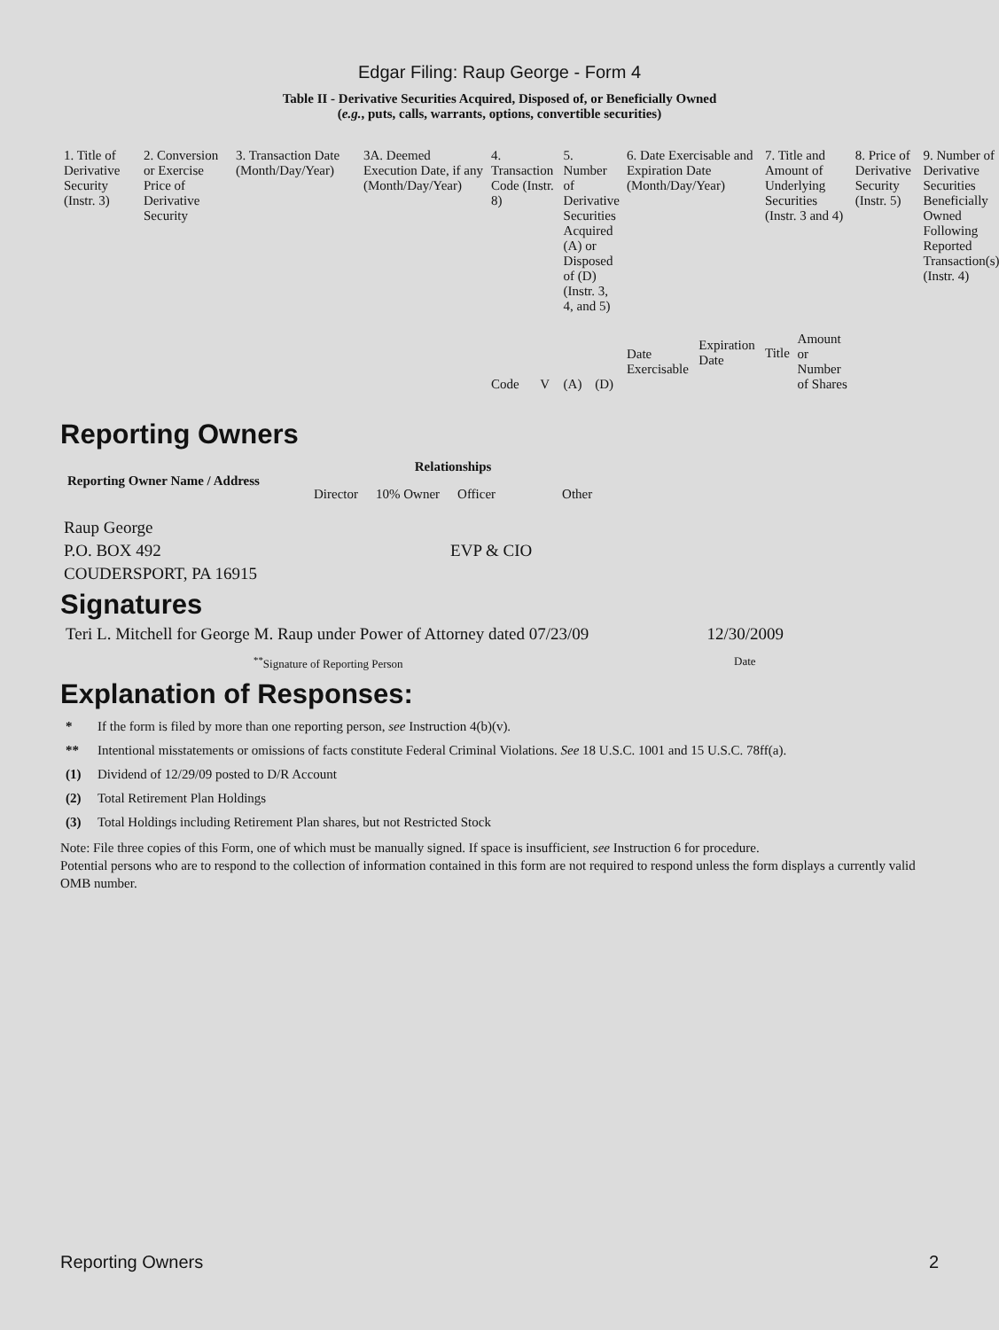Edgar Filing: Raup George - Form 4
Table II - Derivative Securities Acquired, Disposed of, or Beneficially Owned
(e.g., puts, calls, warrants, options, convertible securities)
| 1. Title of Derivative Security (Instr. 3) | 2. Conversion or Exercise Price of Derivative Security | 3. Transaction Date (Month/Day/Year) | 3A. Deemed Execution Date, if any (Month/Day/Year) | 4. Transaction Code (Instr. 8) | | 5. Number of Derivative Securities Acquired (A) or Disposed of (D) (Instr. 3, 4, and 5) | | 6. Date Exercisable and Expiration Date (Month/Day/Year) | | 7. Title and Amount of Underlying Securities (Instr. 3 and 4) | | 8. Price of Derivative Security (Instr. 5) | 9. Number of Derivative Securities Beneficially Owned Following Reported Transaction(s) (Instr. 4) |
| | | | | Code | V | (A) | (D) | Date Exercisable | Expiration Date | Title | Amount or Number of Shares | | |
Reporting Owners
| Reporting Owner Name / Address | Relationships | | | |
| --- | --- | --- | --- | --- |
| | Director | 10% Owner | Officer | Other |
| Raup George P.O. BOX 492 COUDERSPORT, PA 16915 | | | EVP & CIO | |
Signatures
Teri L. Mitchell for George M. Raup under Power of Attorney dated 07/23/09
12/30/2009
<sup>**</sup> Signature of Reporting Person Date
Explanation of Responses:
* If the form is filed by more than one reporting person, see Instruction 4(b)(v).
** Intentional misstatements or omissions of facts constitute Federal Criminal Violations. See 18 U.S.C. 1001 and 15 U.S.C. 78ff(a).
(1) Dividend of 12/29/09 posted to D/R Account
(2) Total Retirement Plan Holdings
(3) Total Holdings including Retirement Plan shares, but not Restricted Stock
Note: File three copies of this Form, one of which must be manually signed. If space is insufficient, see Instruction 6 for procedure.
Potential persons who are to respond to the collection of information contained in this form are not required to respond unless the form displays a currently valid OMB number.
Reporting Owners 2